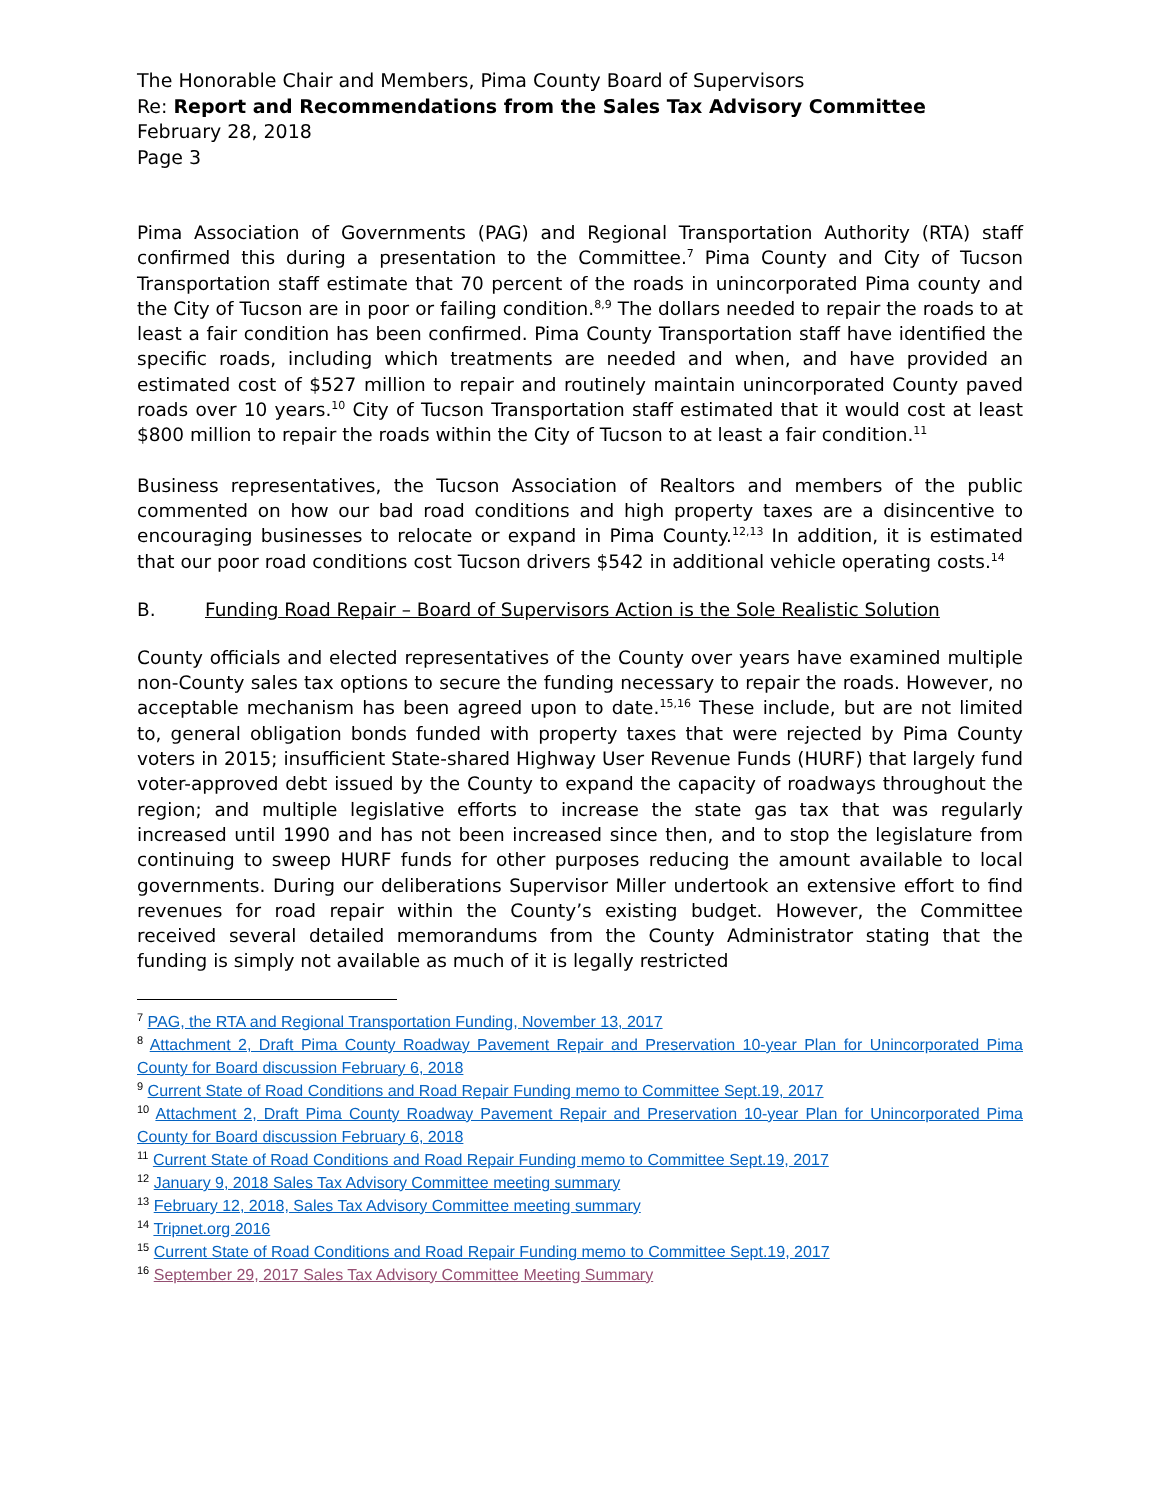The Honorable Chair and Members, Pima County Board of Supervisors
Re: Report and Recommendations from the Sales Tax Advisory Committee
February 28, 2018
Page 3
Pima Association of Governments (PAG) and Regional Transportation Authority (RTA) staff confirmed this during a presentation to the Committee.<sup>7</sup> Pima County and City of Tucson Transportation staff estimate that 70 percent of the roads in unincorporated Pima county and the City of Tucson are in poor or failing condition.<sup>8,9</sup> The dollars needed to repair the roads to at least a fair condition has been confirmed. Pima County Transportation staff have identified the specific roads, including which treatments are needed and when, and have provided an estimated cost of $527 million to repair and routinely maintain unincorporated County paved roads over 10 years.<sup>10</sup> City of Tucson Transportation staff estimated that it would cost at least $800 million to repair the roads within the City of Tucson to at least a fair condition.<sup>11</sup>
Business representatives, the Tucson Association of Realtors and members of the public commented on how our bad road conditions and high property taxes are a disincentive to encouraging businesses to relocate or expand in Pima County.<sup>12,13</sup> In addition, it is estimated that our poor road conditions cost Tucson drivers $542 in additional vehicle operating costs.<sup>14</sup>
B. Funding Road Repair – Board of Supervisors Action is the Sole Realistic Solution
County officials and elected representatives of the County over years have examined multiple non-County sales tax options to secure the funding necessary to repair the roads. However, no acceptable mechanism has been agreed upon to date.<sup>15,16</sup> These include, but are not limited to, general obligation bonds funded with property taxes that were rejected by Pima County voters in 2015; insufficient State-shared Highway User Revenue Funds (HURF) that largely fund voter-approved debt issued by the County to expand the capacity of roadways throughout the region; and multiple legislative efforts to increase the state gas tax that was regularly increased until 1990 and has not been increased since then, and to stop the legislature from continuing to sweep HURF funds for other purposes reducing the amount available to local governments. During our deliberations Supervisor Miller undertook an extensive effort to find revenues for road repair within the County’s existing budget. However, the Committee received several detailed memorandums from the County Administrator stating that the funding is simply not available as much of it is legally restricted
<sup>7</sup> PAG, the RTA and Regional Transportation Funding, November 13, 2017
<sup>8</sup> Attachment 2, Draft Pima County Roadway Pavement Repair and Preservation 10-year Plan for Unincorporated Pima County for Board discussion February 6, 2018
<sup>9</sup> Current State of Road Conditions and Road Repair Funding memo to Committee Sept.19, 2017
<sup>10</sup> Attachment 2, Draft Pima County Roadway Pavement Repair and Preservation 10-year Plan for Unincorporated Pima County for Board discussion February 6, 2018
<sup>11</sup> Current State of Road Conditions and Road Repair Funding memo to Committee Sept.19, 2017
<sup>12</sup> January 9, 2018 Sales Tax Advisory Committee meeting summary
<sup>13</sup> February 12, 2018, Sales Tax Advisory Committee meeting summary
<sup>14</sup> Tripnet.org 2016
<sup>15</sup> Current State of Road Conditions and Road Repair Funding memo to Committee Sept.19, 2017
<sup>16</sup> September 29, 2017 Sales Tax Advisory Committee Meeting Summary